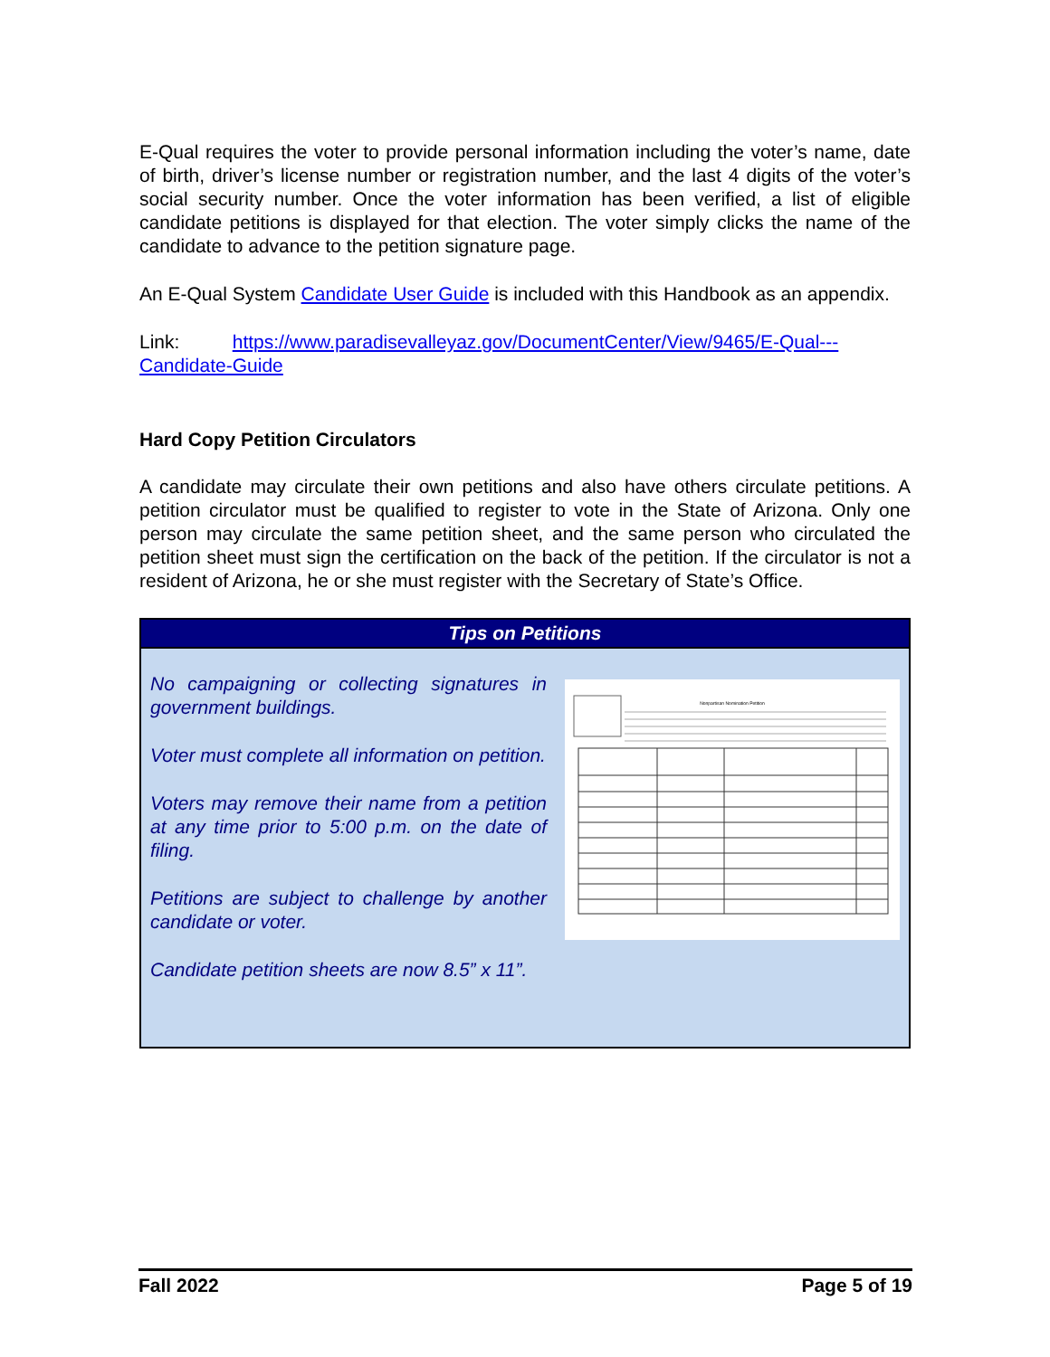E-Qual requires the voter to provide personal information including the voter’s name, date of birth, driver’s license number or registration number, and the last 4 digits of the voter’s social security number. Once the voter information has been verified, a list of eligible candidate petitions is displayed for that election. The voter simply clicks the name of the candidate to advance to the petition signature page.
An E-Qual System Candidate User Guide is included with this Handbook as an appendix.
Link: https://www.paradisevalleyaz.gov/DocumentCenter/View/9465/E-Qual---Candidate-Guide
Hard Copy Petition Circulators
A candidate may circulate their own petitions and also have others circulate petitions. A petition circulator must be qualified to register to vote in the State of Arizona. Only one person may circulate the same petition sheet, and the same person who circulated the petition sheet must sign the certification on the back of the petition. If the circulator is not a resident of Arizona, he or she must register with the Secretary of State’s Office.
Tips on Petitions
No campaigning or collecting signatures in government buildings.
Voter must complete all information on petition.
Voters may remove their name from a petition at any time prior to 5:00 p.m. on the date of filing.
Petitions are subject to challenge by another candidate or voter.
Candidate petition sheets are now 8.5” x 11”.
Nonpartisan Nomination Petition
Fall 2022 Page 5 of 19